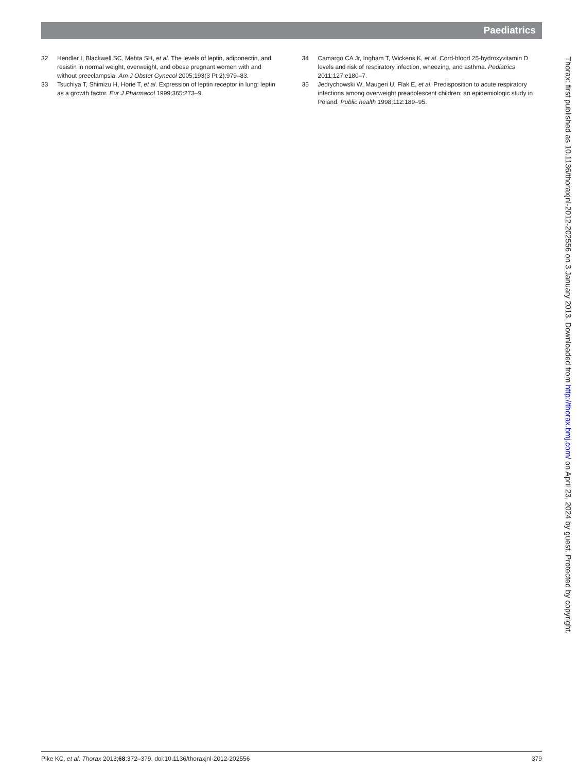Paediatrics
32 Hendler I, Blackwell SC, Mehta SH, et al. The levels of leptin, adiponectin, and resistin in normal weight, overweight, and obese pregnant women with and without preeclampsia. Am J Obstet Gynecol 2005;193(3 Pt 2):979–83.
33 Tsuchiya T, Shimizu H, Horie T, et al. Expression of leptin receptor in lung: leptin as a growth factor. Eur J Pharmacol 1999;365:273–9.
34 Camargo CA Jr, Ingham T, Wickens K, et al. Cord-blood 25-hydroxyvitamin D levels and risk of respiratory infection, wheezing, and asthma. Pediatrics 2011;127:e180–7.
35 Jedrychowski W, Maugeri U, Flak E, et al. Predisposition to acute respiratory infections among overweight preadolescent children: an epidemiologic study in Poland. Public health 1998;112:189–95.
Thorax: first published as 10.1136/thoraxjnl-2012-202556 on 3 January 2013. Downloaded from http://thorax.bmj.com/ on April 23, 2024 by guest. Protected by copyright.
Pike KC, et al. Thorax 2013;68:372–379. doi:10.1136/thoraxjnl-2012-202556 379